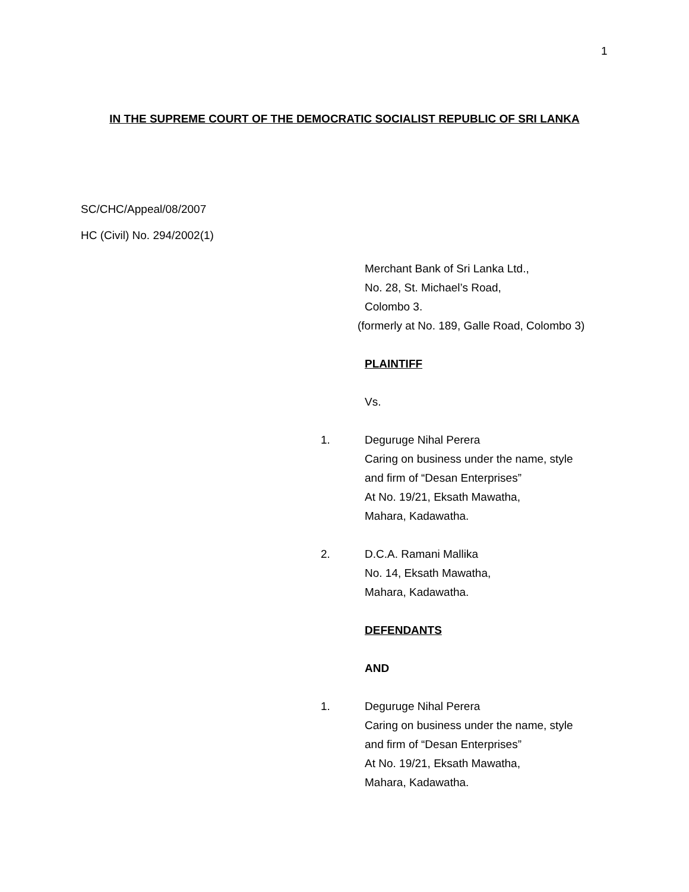1
IN THE SUPREME COURT OF THE DEMOCRATIC SOCIALIST REPUBLIC OF SRI LANKA
SC/CHC/Appeal/08/2007
HC (Civil) No. 294/2002(1)
Merchant Bank of Sri Lanka Ltd.,
No. 28, St. Michael’s Road,
Colombo 3.
(formerly at No. 189, Galle Road, Colombo 3)
PLAINTIFF
Vs.
1. Deguruge Nihal Perera
Caring on business under the name, style
and firm of “Desan Enterprises”
At No. 19/21, Eksath Mawatha,
Mahara, Kadawatha.
2. D.C.A. Ramani Mallika
No. 14, Eksath Mawatha,
Mahara, Kadawatha.
DEFENDANTS
AND
1. Deguruge Nihal Perera
Caring on business under the name, style
and firm of “Desan Enterprises”
At No. 19/21, Eksath Mawatha,
Mahara, Kadawatha.